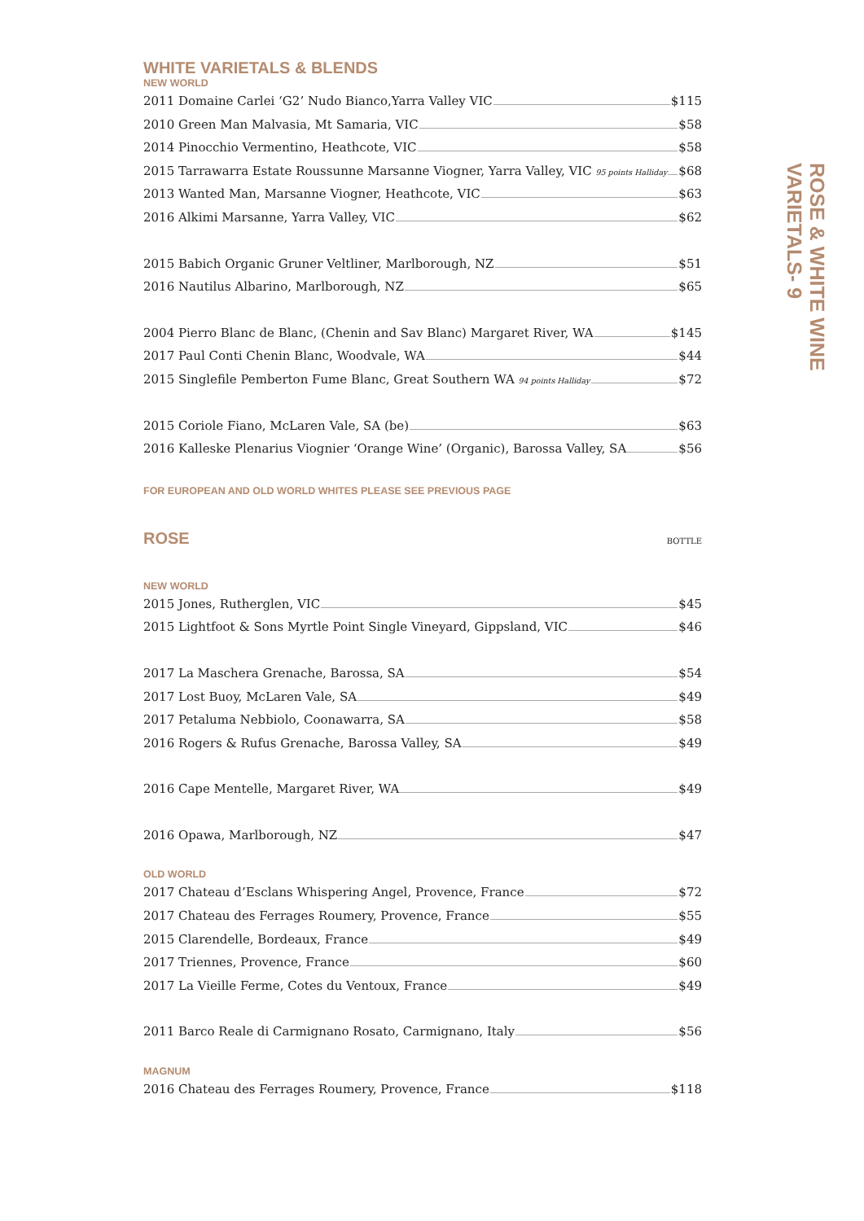WHITE VARIETALS & BLENDS
NEW WORLD
2011 Domaine Carlei ‘G2’ Nudo Bianco,Yarra Valley VIC $115
2010 Green Man Malvasia, Mt Samaria, VIC $58
2014 Pinocchio Vermentino, Heathcote, VIC $58
2015 Tarrawarra Estate Roussunne Marsanne Viogner, Yarra Valley, VIC 95 points Halliday $68
2013 Wanted Man, Marsanne Viogner, Heathcote, VIC $63
2016 Alkimi Marsanne, Yarra Valley, VIC $62
2015 Babich Organic Gruner Veltliner, Marlborough, NZ $51
2016 Nautilus Albarino, Marlborough, NZ $65
2004 Pierro Blanc de Blanc, (Chenin and Sav Blanc) Margaret River, WA $145
2017 Paul Conti Chenin Blanc, Woodvale, WA $44
2015 Singlefile Pemberton Fume Blanc, Great Southern WA 94 points Halliday $72
2015 Coriole Fiano, McLaren Vale, SA (be) $63
2016 Kalleske Plenarius Viognier ‘Orange Wine’ (Organic), Barossa Valley, SA $56
FOR EUROPEAN AND OLD WORLD WHITES PLEASE SEE PREVIOUS PAGE
ROSE
BOTTLE
NEW WORLD
2015 Jones, Rutherglen, VIC $45
2015 Lightfoot & Sons Myrtle Point Single Vineyard, Gippsland, VIC $46
2017 La Maschera Grenache, Barossa, SA $54
2017 Lost Buoy, McLaren Vale, SA $49
2017 Petaluma Nebbiolo, Coonawarra, SA $58
2016 Rogers & Rufus Grenache, Barossa Valley, SA $49
2016 Cape Mentelle, Margaret River, WA $49
2016 Opawa, Marlborough, NZ $47
OLD WORLD
2017 Chateau d’Esclans Whispering Angel, Provence, France $72
2017 Chateau des Ferrages Roumery, Provence, France $55
2015 Clarendelle, Bordeaux, France $49
2017 Triennes, Provence, France $60
2017 La Vieille Ferme, Cotes du Ventoux, France $49
2011 Barco Reale di Carmignano Rosato, Carmignano, Italy $56
MAGNUM
2016 Chateau des Ferrages Roumery, Provence, France $118
ROSE & WHITE WINE
VARIETALS- 9